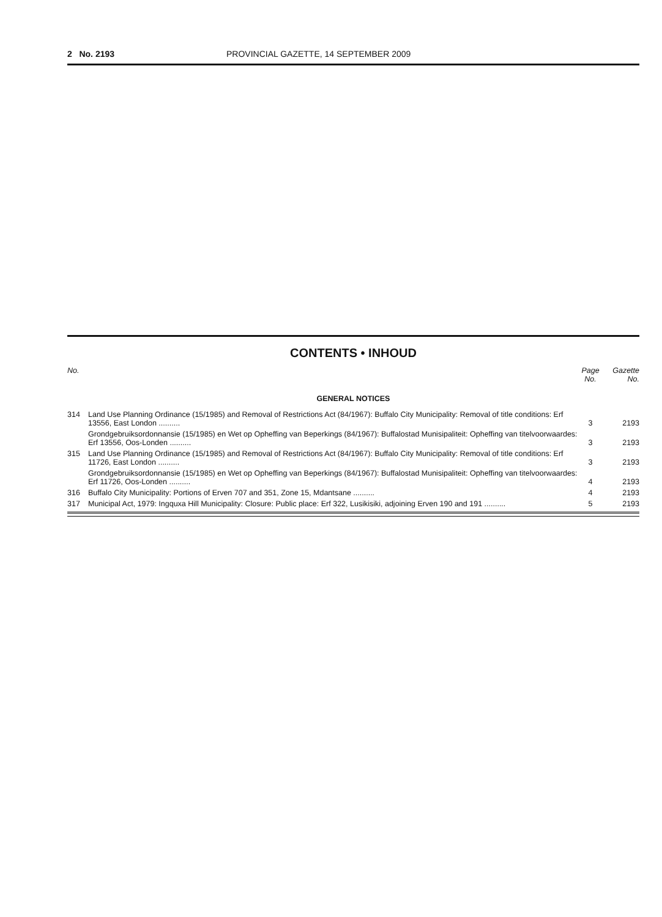2 No. 2193 PROVINCIAL GAZETTE, 14 SEPTEMBER 2009
CONTENTS • INHOUD
| No. | | Page No. | Gazette No. |
| --- | --- | --- | --- |
| GENERAL NOTICES | | | |
| 314 | Land Use Planning Ordinance (15/1985) and Removal of Restrictions Act (84/1967): Buffalo City Municipality: Removal of title conditions: Erf 13556, East London .......... | 3 | 2193 |
| | Grondgebruiksordonnansie (15/1985) en Wet op Opheffing van Beperkings (84/1967): Buffalostad Munisipaliteit: Opheffing van titelvoorwaardes: Erf 13556, Oos-Londen .......... | 3 | 2193 |
| 315 | Land Use Planning Ordinance (15/1985) and Removal of Restrictions Act (84/1967): Buffalo City Municipality: Removal of title conditions: Erf 11726, East London .......... | 3 | 2193 |
| | Grondgebruiksordonnansie (15/1985) en Wet op Opheffing van Beperkings (84/1967): Buffalostad Munisipaliteit: Opheffing van titelvoorwaardes: Erf 11726, Oos-Londen .......... | 4 | 2193 |
| 316 | Buffalo City Municipality: Portions of Erven 707 and 351, Zone 15, Mdantsane .......... | 4 | 2193 |
| 317 | Municipal Act, 1979: Ingquxa Hill Municipality: Closure: Public place: Erf 322, Lusikisiki, adjoining Erven 190 and 191 .......... | 5 | 2193 |